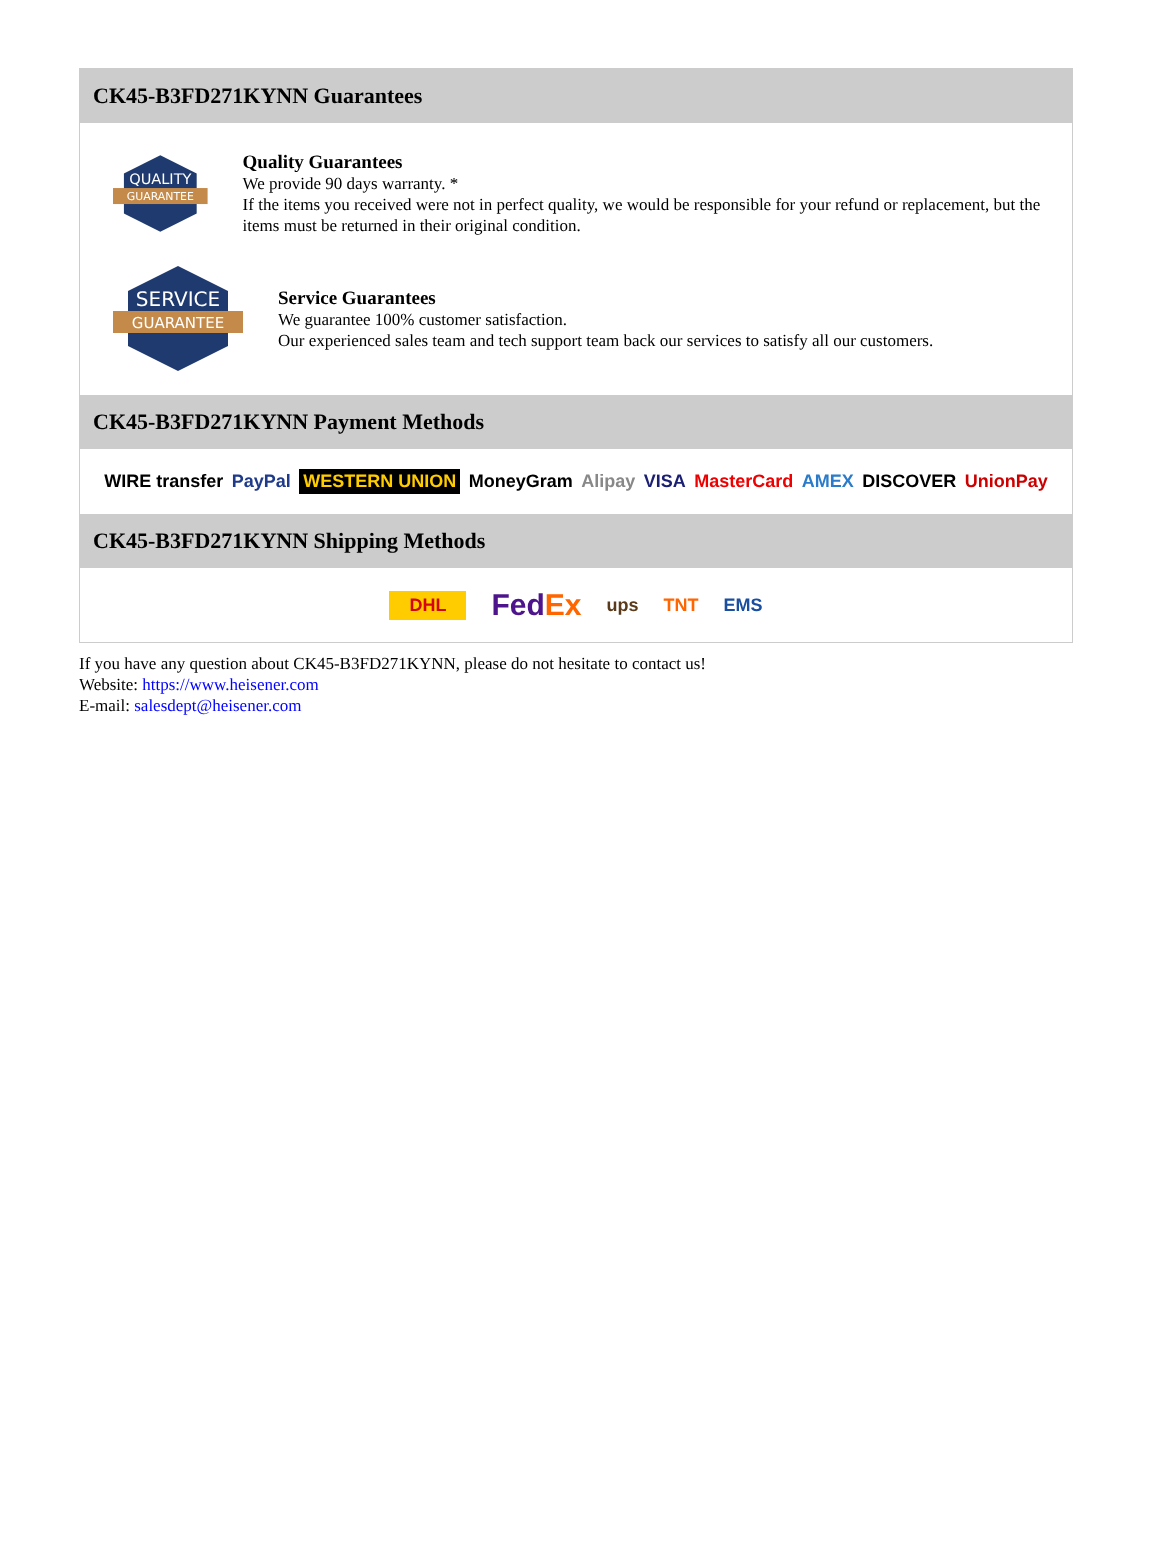CK45-B3FD271KYNN Guarantees
QUALITY
GUARANTEE
Quality Guarantees
We provide 90 days warranty. *
If the items you received were not in perfect quality, we would be responsible for your refund or replacement, but the items must be returned in their original condition.
SERVICE
GUARANTEE
Service Guarantees
We guarantee 100% customer satisfaction.
Our experienced sales team and tech support team back our services to satisfy all our customers.
CK45-B3FD271KYNN Payment Methods
WIRE transfer PayPal WESTERN UNION MoneyGram Alipay VISA MasterCard AMEX DISCOVER UnionPay
CK45-B3FD271KYNN Shipping Methods
DHL FedEx ups TNT EMS
If you have any question about CK45-B3FD271KYNN, please do not hesitate to contact us!
Website: https://www.heisener.com
E-mail: salesdept@heisener.com